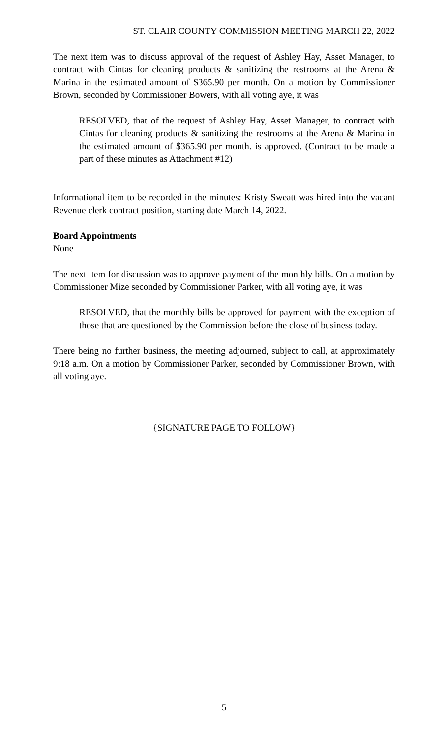ST. CLAIR COUNTY COMMISSION MEETING MARCH 22, 2022
The next item was to discuss approval of the request of Ashley Hay, Asset Manager, to contract with Cintas for cleaning products & sanitizing the restrooms at the Arena & Marina in the estimated amount of $365.90 per month. On a motion by Commissioner Brown, seconded by Commissioner Bowers, with all voting aye, it was
RESOLVED, that of the request of Ashley Hay, Asset Manager, to contract with Cintas for cleaning products & sanitizing the restrooms at the Arena & Marina in the estimated amount of $365.90 per month. is approved. (Contract to be made a part of these minutes as Attachment #12)
Informational item to be recorded in the minutes: Kristy Sweatt was hired into the vacant Revenue clerk contract position, starting date March 14, 2022.
Board Appointments
None
The next item for discussion was to approve payment of the monthly bills. On a motion by Commissioner Mize seconded by Commissioner Parker, with all voting aye, it was
RESOLVED, that the monthly bills be approved for payment with the exception of those that are questioned by the Commission before the close of business today.
There being no further business, the meeting adjourned, subject to call, at approximately 9:18 a.m. On a motion by Commissioner Parker, seconded by Commissioner Brown, with all voting aye.
{SIGNATURE PAGE TO FOLLOW}
5